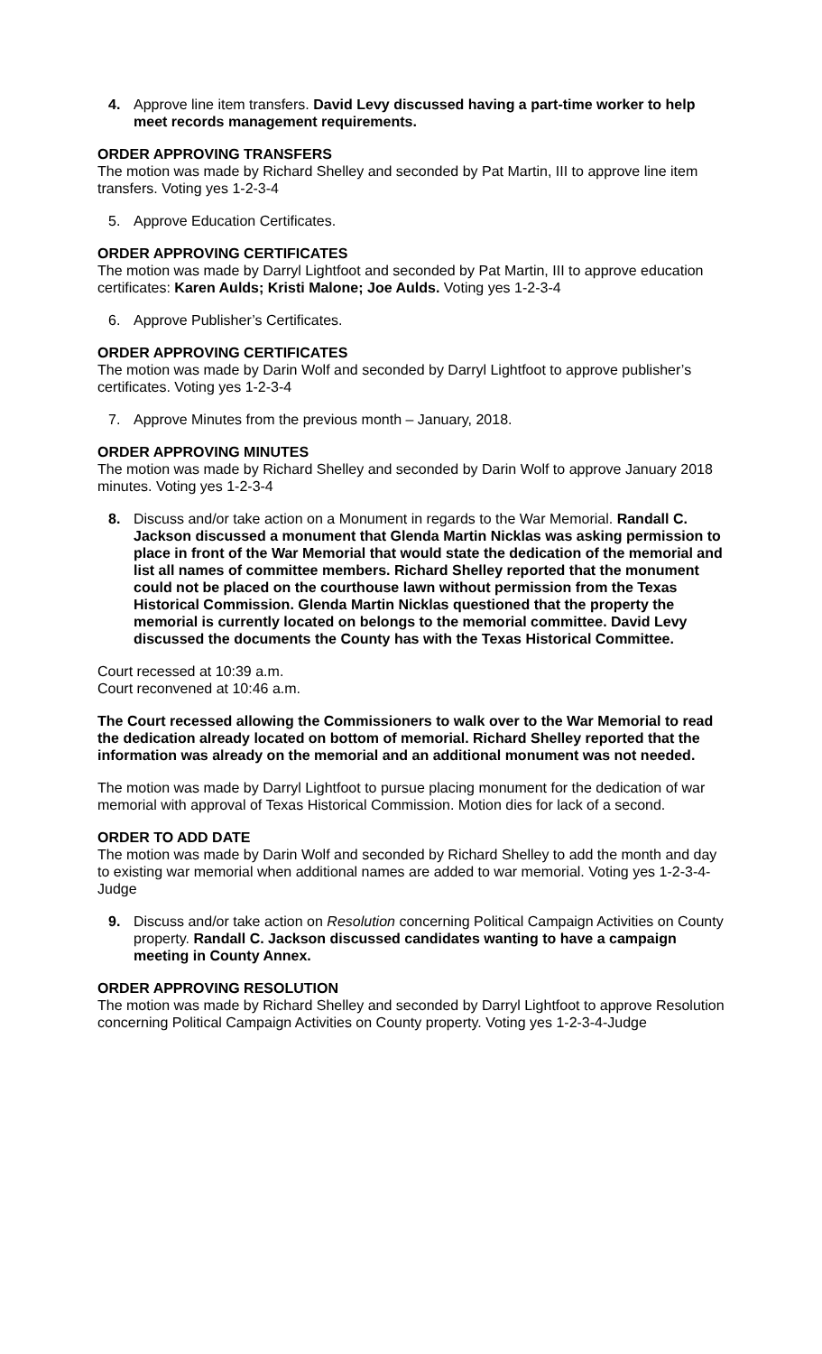4. Approve line item transfers. David Levy discussed having a part-time worker to help meet records management requirements.
ORDER APPROVING TRANSFERS
The motion was made by Richard Shelley and seconded by Pat Martin, III to approve line item transfers. Voting yes 1-2-3-4
5. Approve Education Certificates.
ORDER APPROVING CERTIFICATES
The motion was made by Darryl Lightfoot and seconded by Pat Martin, III to approve education certificates: Karen Aulds; Kristi Malone; Joe Aulds. Voting yes 1-2-3-4
6. Approve Publisher’s Certificates.
ORDER APPROVING CERTIFICATES
The motion was made by Darin Wolf and seconded by Darryl Lightfoot to approve publisher’s certificates. Voting yes 1-2-3-4
7. Approve Minutes from the previous month – January, 2018.
ORDER APPROVING MINUTES
The motion was made by Richard Shelley and seconded by Darin Wolf to approve January 2018 minutes. Voting yes 1-2-3-4
8. Discuss and/or take action on a Monument in regards to the War Memorial. Randall C. Jackson discussed a monument that Glenda Martin Nicklas was asking permission to place in front of the War Memorial that would state the dedication of the memorial and list all names of committee members. Richard Shelley reported that the monument could not be placed on the courthouse lawn without permission from the Texas Historical Commission. Glenda Martin Nicklas questioned that the property the memorial is currently located on belongs to the memorial committee. David Levy discussed the documents the County has with the Texas Historical Committee.
Court recessed at 10:39 a.m.
Court reconvened at 10:46 a.m.
The Court recessed allowing the Commissioners to walk over to the War Memorial to read the dedication already located on bottom of memorial. Richard Shelley reported that the information was already on the memorial and an additional monument was not needed.
The motion was made by Darryl Lightfoot to pursue placing monument for the dedication of war memorial with approval of Texas Historical Commission. Motion dies for lack of a second.
ORDER TO ADD DATE
The motion was made by Darin Wolf and seconded by Richard Shelley to add the month and day to existing war memorial when additional names are added to war memorial. Voting yes 1-2-3-4-Judge
9. Discuss and/or take action on Resolution concerning Political Campaign Activities on County property. Randall C. Jackson discussed candidates wanting to have a campaign meeting in County Annex.
ORDER APPROVING RESOLUTION
The motion was made by Richard Shelley and seconded by Darryl Lightfoot to approve Resolution concerning Political Campaign Activities on County property. Voting yes 1-2-3-4-Judge